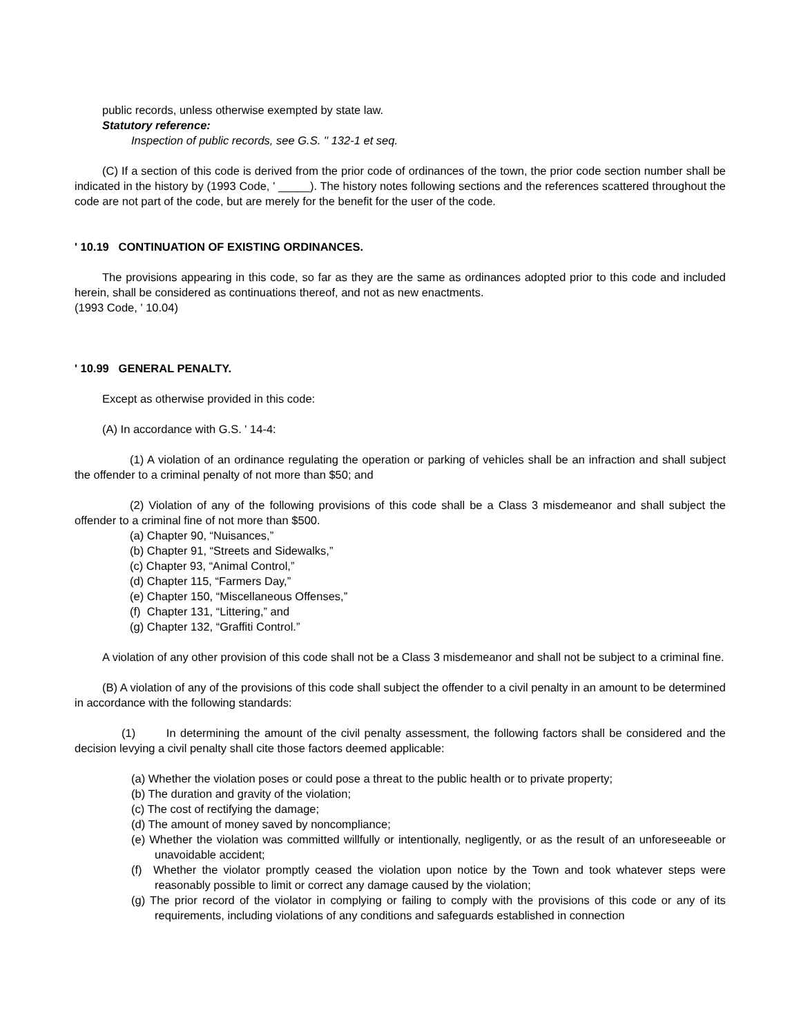public records, unless otherwise exempted by state law.
Statutory reference:
Inspection of public records, see G.S. '' 132-1 et seq.
(C) If a section of this code is derived from the prior code of ordinances of the town, the prior code section number shall be indicated in the history by (1993 Code, ' _____). The history notes following sections and the references scattered throughout the code are not part of the code, but are merely for the benefit for the user of the code.
' 10.19 CONTINUATION OF EXISTING ORDINANCES.
The provisions appearing in this code, so far as they are the same as ordinances adopted prior to this code and included herein, shall be considered as continuations thereof, and not as new enactments.
(1993 Code, ' 10.04)
' 10.99 GENERAL PENALTY.
Except as otherwise provided in this code:
(A) In accordance with G.S. ' 14-4:
(1) A violation of an ordinance regulating the operation or parking of vehicles shall be an infraction and shall subject the offender to a criminal penalty of not more than $50; and
(2) Violation of any of the following provisions of this code shall be a Class 3 misdemeanor and shall subject the offender to a criminal fine of not more than $500.
(a) Chapter 90, “Nuisances,”
(b) Chapter 91, “Streets and Sidewalks,”
(c) Chapter 93, “Animal Control,”
(d) Chapter 115, “Farmers Day,”
(e) Chapter 150, “Miscellaneous Offenses,”
(f) Chapter 131, “Littering,” and
(g) Chapter 132, “Graffiti Control.”
A violation of any other provision of this code shall not be a Class 3 misdemeanor and shall not be subject to a criminal fine.
(B) A violation of any of the provisions of this code shall subject the offender to a civil penalty in an amount to be determined in accordance with the following standards:
(1) In determining the amount of the civil penalty assessment, the following factors shall be considered and the decision levying a civil penalty shall cite those factors deemed applicable:
(a) Whether the violation poses or could pose a threat to the public health or to private property;
(b) The duration and gravity of the violation;
(c) The cost of rectifying the damage;
(d) The amount of money saved by noncompliance;
(e) Whether the violation was committed willfully or intentionally, negligently, or as the result of an unforeseeable or unavoidable accident;
(f) Whether the violator promptly ceased the violation upon notice by the Town and took whatever steps were reasonably possible to limit or correct any damage caused by the violation;
(g) The prior record of the violator in complying or failing to comply with the provisions of this code or any of its requirements, including violations of any conditions and safeguards established in connection